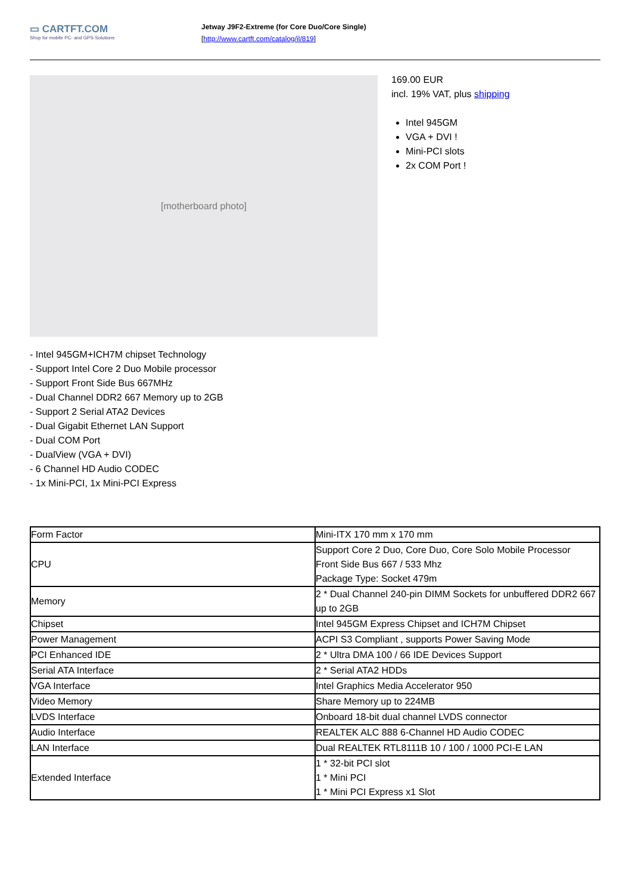▭ CARTFT.COM
Shop for mobile PC- and GPS-Solutions
Jetway J9F2-Extreme (for Core Duo/Core Single)
[http://www.cartft.com/catalog/il/819]
[motherboard photo]
169.00 EUR
incl. 19% VAT, plus shipping
Intel 945GM
VGA + DVI !
Mini-PCI slots
2x COM Port !
- Intel 945GM+ICH7M chipset Technology
- Support Intel Core 2 Duo Mobile processor
- Support Front Side Bus 667MHz
- Dual Channel DDR2 667 Memory up to 2GB
- Support 2 Serial ATA2 Devices
- Dual Gigabit Ethernet LAN Support
- Dual COM Port
- DualView (VGA + DVI)
- 6 Channel HD Audio CODEC
- 1x Mini-PCI, 1x Mini-PCI Express
| Form Factor | Mini-ITX 170 mm x 170 mm |
| CPU | Support Core 2 Duo, Core Duo, Core Solo Mobile Processor Front Side Bus 667 / 533 Mhz Package Type: Socket 479m |
| Memory | 2 * Dual Channel 240-pin DIMM Sockets for unbuffered DDR2 667 up to 2GB |
| Chipset | Intel 945GM Express Chipset and ICH7M Chipset |
| Power Management | ACPI S3 Compliant , supports Power Saving Mode |
| PCI Enhanced IDE | 2 * Ultra DMA 100 / 66 IDE Devices Support |
| Serial ATA Interface | 2 * Serial ATA2 HDDs |
| VGA Interface | Intel Graphics Media Accelerator 950 |
| Video Memory | Share Memory up to 224MB |
| LVDS Interface | Onboard 18-bit dual channel LVDS connector |
| Audio Interface | REALTEK ALC 888 6-Channel HD Audio CODEC |
| LAN Interface | Dual REALTEK RTL8111B 10 / 100 / 1000 PCI-E LAN |
| Extended Interface | 1 * 32-bit PCI slot 1 * Mini PCI 1 * Mini PCI Express x1 Slot |